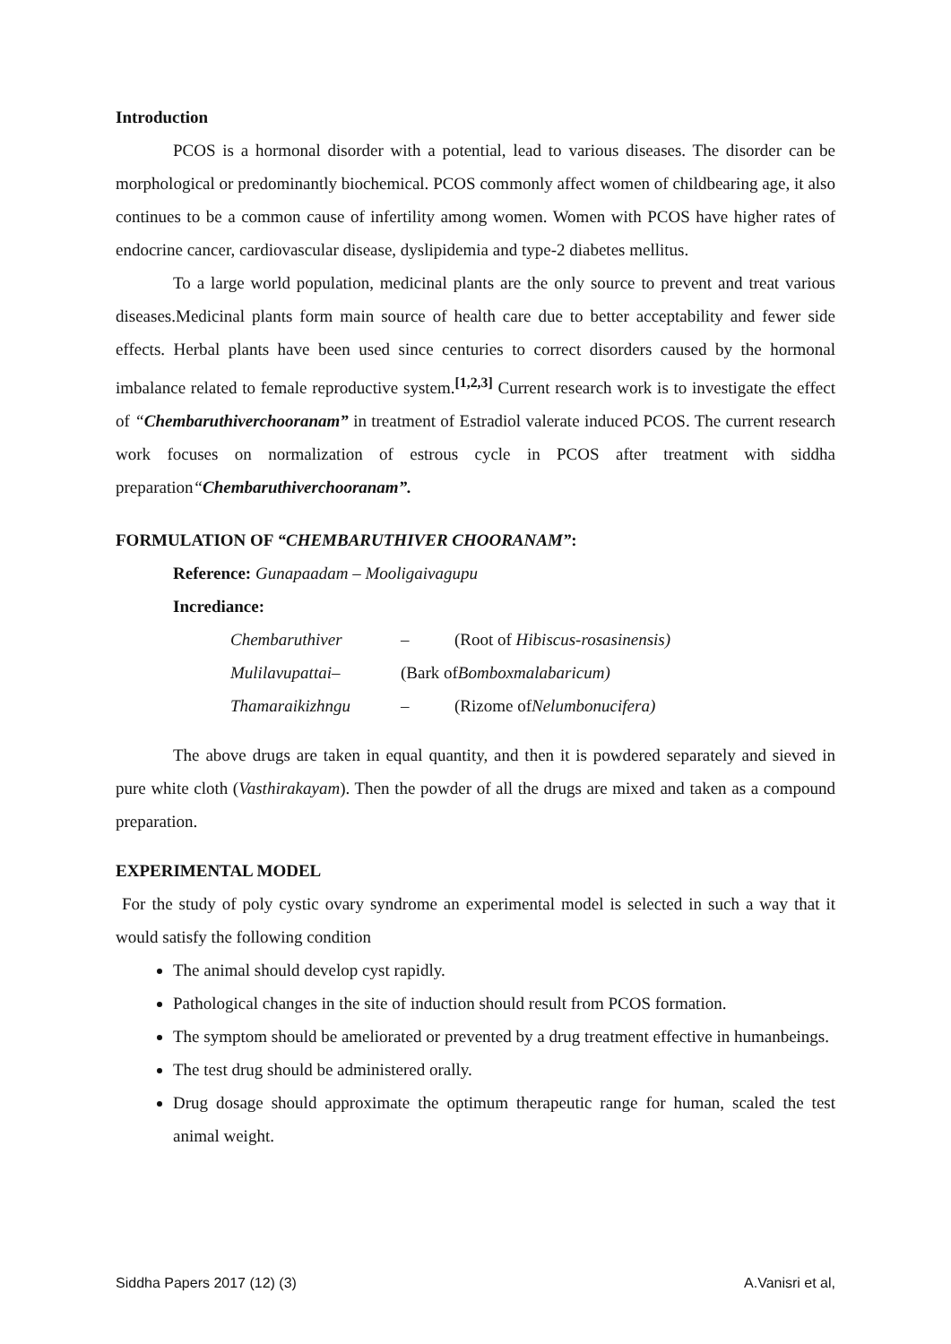Introduction
PCOS is a hormonal disorder with a potential, lead to various diseases. The disorder can be morphological or predominantly biochemical. PCOS commonly affect women of childbearing age, it also continues to be a common cause of infertility among women. Women with PCOS have higher rates of endocrine cancer, cardiovascular disease, dyslipidemia and type-2 diabetes mellitus.
To a large world population, medicinal plants are the only source to prevent and treat various diseases.Medicinal plants form main source of health care due to better acceptability and fewer side effects. Herbal plants have been used since centuries to correct disorders caused by the hormonal imbalance related to female reproductive system.<sup>[1,2,3]</sup> Current research work is to investigate the effect of “Chembaruthiverchooranam” in treatment of Estradiol valerate induced PCOS. The current research work focuses on normalization of estrous cycle in PCOS after treatment with siddha preparation“Chembaruthiverchooranam”.
FORMULATION OF “CHEMBARUTHIVER CHOORANAM”:
Reference: Gunapaadam – Mooligaivagupu
Incrediance:
Chembaruthiver – (Root of Hibiscus-rosasinensis)
Mulilavupattai– (Bark ofBomboxmalabaricum)
Thamaraikizhngu – (Rizome ofNelumbonucifera)
The above drugs are taken in equal quantity, and then it is powdered separately and sieved in pure white cloth (Vasthirakayam). Then the powder of all the drugs are mixed and taken as a compound preparation.
EXPERIMENTAL MODEL
For the study of poly cystic ovary syndrome an experimental model is selected in such a way that it would satisfy the following condition
The animal should develop cyst rapidly.
Pathological changes in the site of induction should result from PCOS formation.
The symptom should be ameliorated or prevented by a drug treatment effective in humanbeings.
The test drug should be administered orally.
Drug dosage should approximate the optimum therapeutic range for human, scaled the test animal weight.
Siddha Papers 2017 (12) (3) A.Vanisri et al,